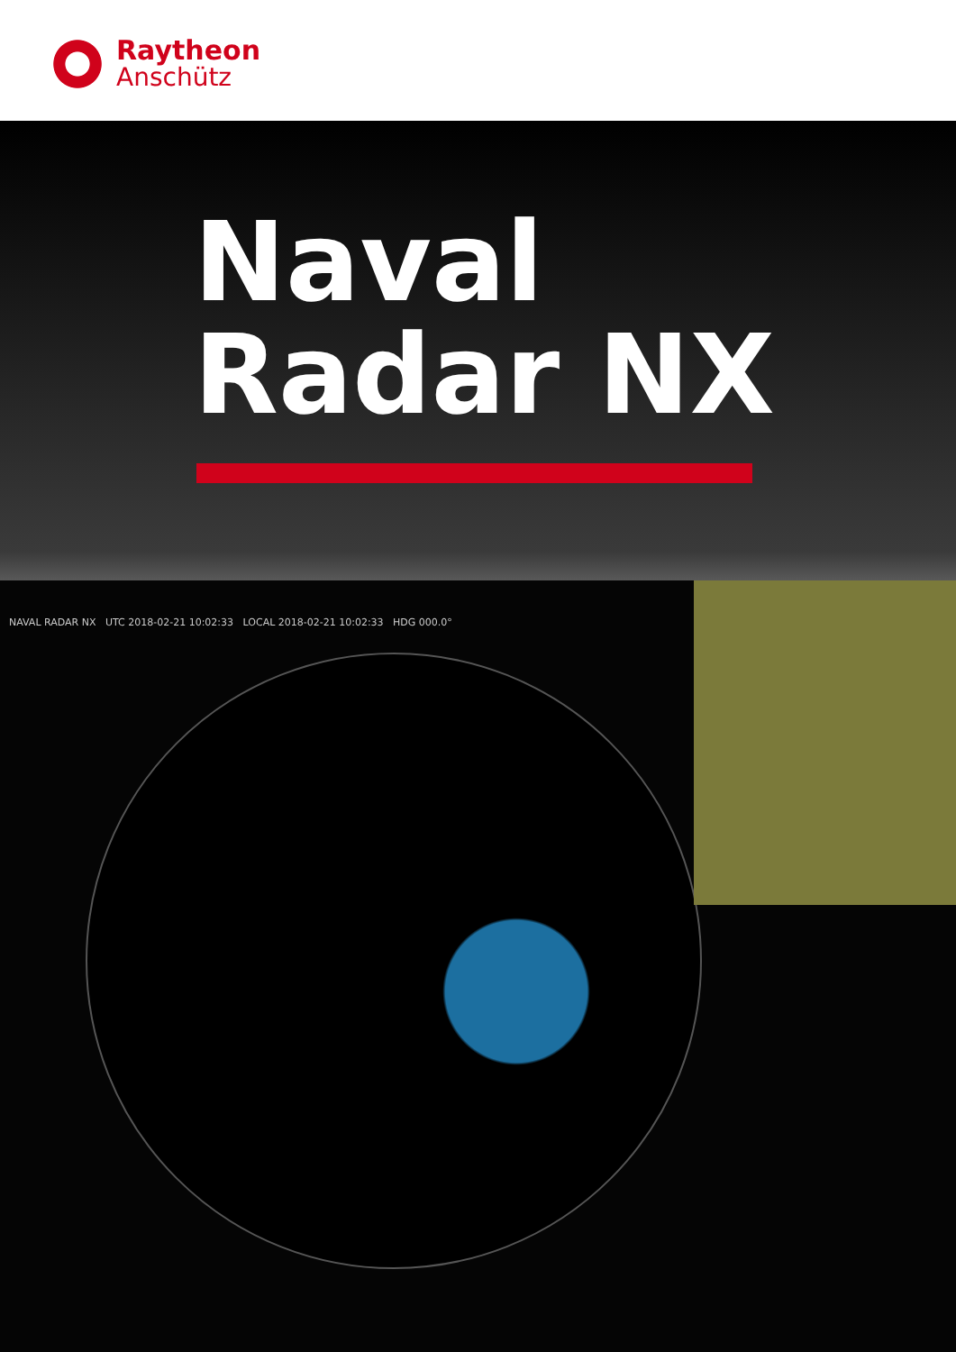Raytheon
Anschütz
Naval
Radar NX
NAVAL RADAR NX UTC 2018-02-21 10:02:33 LOCAL 2018-02-21 10:02:33 HDG 000.0°